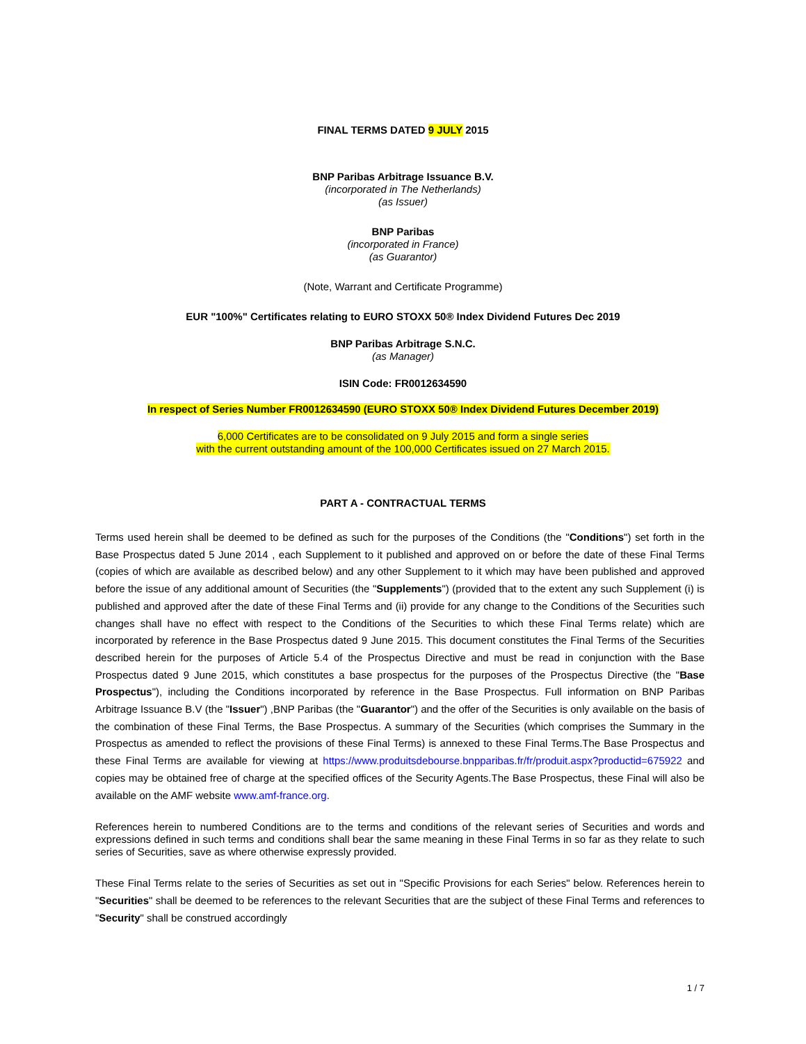FINAL TERMS DATED 9 JULY 2015
BNP Paribas Arbitrage Issuance B.V.
(incorporated in The Netherlands)
(as Issuer)
BNP Paribas
(incorporated in France)
(as Guarantor)
(Note, Warrant and Certificate Programme)
EUR "100%" Certificates relating to EURO STOXX 50® Index Dividend Futures Dec 2019
BNP Paribas Arbitrage S.N.C.
(as Manager)
ISIN Code: FR0012634590
In respect of Series Number FR0012634590 (EURO STOXX 50® Index Dividend Futures December 2019)
6,000 Certificates are to be consolidated on 9 July 2015 and form a single series
with the current outstanding amount of the 100,000 Certificates issued on 27 March 2015.
PART A - CONTRACTUAL TERMS
Terms used herein shall be deemed to be defined as such for the purposes of the Conditions (the "Conditions") set forth in the Base Prospectus dated 5 June 2014 , each Supplement to it published and approved on or before the date of these Final Terms (copies of which are available as described below) and any other Supplement to it which may have been published and approved before the issue of any additional amount of Securities (the "Supplements") (provided that to the extent any such Supplement (i) is published and approved after the date of these Final Terms and (ii) provide for any change to the Conditions of the Securities such changes shall have no effect with respect to the Conditions of the Securities to which these Final Terms relate) which are incorporated by reference in the Base Prospectus dated 9 June 2015. This document constitutes the Final Terms of the Securities described herein for the purposes of Article 5.4 of the Prospectus Directive and must be read in conjunction with the Base Prospectus dated 9 June 2015, which constitutes a base prospectus for the purposes of the Prospectus Directive (the "Base Prospectus"), including the Conditions incorporated by reference in the Base Prospectus. Full information on BNP Paribas Arbitrage Issuance B.V (the "Issuer") ,BNP Paribas (the "Guarantor") and the offer of the Securities is only available on the basis of the combination of these Final Terms, the Base Prospectus. A summary of the Securities (which comprises the Summary in the Prospectus as amended to reflect the provisions of these Final Terms) is annexed to these Final Terms.The Base Prospectus and these Final Terms are available for viewing at https://www.produitsdebourse.bnpparibas.fr/fr/produit.aspx?productid=675922 and copies may be obtained free of charge at the specified offices of the Security Agents.The Base Prospectus, these Final will also be available on the AMF website www.amf-france.org.
References herein to numbered Conditions are to the terms and conditions of the relevant series of Securities and words and expressions defined in such terms and conditions shall bear the same meaning in these Final Terms in so far as they relate to such series of Securities, save as where otherwise expressly provided.
These Final Terms relate to the series of Securities as set out in "Specific Provisions for each Series" below. References herein to "Securities" shall be deemed to be references to the relevant Securities that are the subject of these Final Terms and references to "Security" shall be construed accordingly
1 / 7